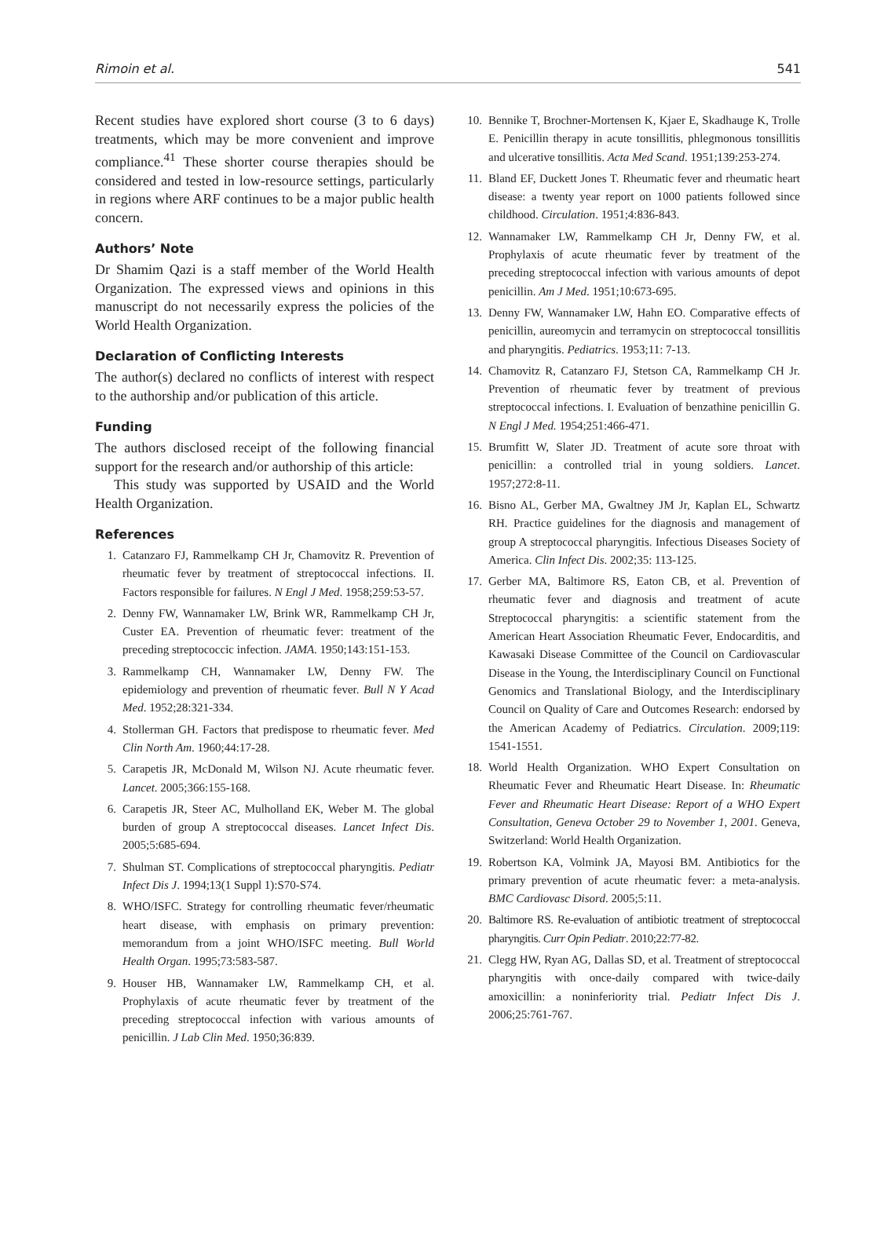Rimoin et al. 541
Recent studies have explored short course (3 to 6 days) treatments, which may be more convenient and improve compliance.<sup>41</sup> These shorter course therapies should be considered and tested in low-resource settings, particularly in regions where ARF continues to be a major public health concern.
Authors’ Note
Dr Shamim Qazi is a staff member of the World Health Organization. The expressed views and opinions in this manuscript do not necessarily express the policies of the World Health Organization.
Declaration of Conflicting Interests
The author(s) declared no conflicts of interest with respect to the authorship and/or publication of this article.
Funding
The authors disclosed receipt of the following financial support for the research and/or authorship of this article:
This study was supported by USAID and the World Health Organization.
References
1. Catanzaro FJ, Rammelkamp CH Jr, Chamovitz R. Prevention of rheumatic fever by treatment of streptococcal infections. II. Factors responsible for failures. N Engl J Med. 1958;259:53-57.
2. Denny FW, Wannamaker LW, Brink WR, Rammelkamp CH Jr, Custer EA. Prevention of rheumatic fever: treatment of the preceding streptococcic infection. JAMA. 1950;143:151-153.
3. Rammelkamp CH, Wannamaker LW, Denny FW. The epidemiology and prevention of rheumatic fever. Bull N Y Acad Med. 1952;28:321-334.
4. Stollerman GH. Factors that predispose to rheumatic fever. Med Clin North Am. 1960;44:17-28.
5. Carapetis JR, McDonald M, Wilson NJ. Acute rheumatic fever. Lancet. 2005;366:155-168.
6. Carapetis JR, Steer AC, Mulholland EK, Weber M. The global burden of group A streptococcal diseases. Lancet Infect Dis. 2005;5:685-694.
7. Shulman ST. Complications of streptococcal pharyngitis. Pediatr Infect Dis J. 1994;13(1 Suppl 1):S70-S74.
8. WHO/ISFC. Strategy for controlling rheumatic fever/rheumatic heart disease, with emphasis on primary prevention: memorandum from a joint WHO/ISFC meeting. Bull World Health Organ. 1995;73:583-587.
9. Houser HB, Wannamaker LW, Rammelkamp CH, et al. Prophylaxis of acute rheumatic fever by treatment of the preceding streptococcal infection with various amounts of penicillin. J Lab Clin Med. 1950;36:839.
10. Bennike T, Brochner-Mortensen K, Kjaer E, Skadhauge K, Trolle E. Penicillin therapy in acute tonsillitis, phlegmonous tonsillitis and ulcerative tonsillitis. Acta Med Scand. 1951;139:253-274.
11. Bland EF, Duckett Jones T. Rheumatic fever and rheumatic heart disease: a twenty year report on 1000 patients followed since childhood. Circulation. 1951;4:836-843.
12. Wannamaker LW, Rammelkamp CH Jr, Denny FW, et al. Prophylaxis of acute rheumatic fever by treatment of the preceding streptococcal infection with various amounts of depot penicillin. Am J Med. 1951;10:673-695.
13. Denny FW, Wannamaker LW, Hahn EO. Comparative effects of penicillin, aureomycin and terramycin on streptococcal tonsillitis and pharyngitis. Pediatrics. 1953;11: 7-13.
14. Chamovitz R, Catanzaro FJ, Stetson CA, Rammelkamp CH Jr. Prevention of rheumatic fever by treatment of previous streptococcal infections. I. Evaluation of benzathine penicillin G. N Engl J Med. 1954;251:466-471.
15. Brumfitt W, Slater JD. Treatment of acute sore throat with penicillin: a controlled trial in young soldiers. Lancet. 1957;272:8-11.
16. Bisno AL, Gerber MA, Gwaltney JM Jr, Kaplan EL, Schwartz RH. Practice guidelines for the diagnosis and management of group A streptococcal pharyngitis. Infectious Diseases Society of America. Clin Infect Dis. 2002;35: 113-125.
17. Gerber MA, Baltimore RS, Eaton CB, et al. Prevention of rheumatic fever and diagnosis and treatment of acute Streptococcal pharyngitis: a scientific statement from the American Heart Association Rheumatic Fever, Endocarditis, and Kawasaki Disease Committee of the Council on Cardiovascular Disease in the Young, the Interdisciplinary Council on Functional Genomics and Translational Biology, and the Interdisciplinary Council on Quality of Care and Outcomes Research: endorsed by the American Academy of Pediatrics. Circulation. 2009;119: 1541-1551.
18. World Health Organization. WHO Expert Consultation on Rheumatic Fever and Rheumatic Heart Disease. In: Rheumatic Fever and Rheumatic Heart Disease: Report of a WHO Expert Consultation, Geneva October 29 to November 1, 2001. Geneva, Switzerland: World Health Organization.
19. Robertson KA, Volmink JA, Mayosi BM. Antibiotics for the primary prevention of acute rheumatic fever: a meta-analysis. BMC Cardiovasc Disord. 2005;5:11.
20. Baltimore RS. Re-evaluation of antibiotic treatment of streptococcal pharyngitis. Curr Opin Pediatr. 2010;22:77-82.
21. Clegg HW, Ryan AG, Dallas SD, et al. Treatment of streptococcal pharyngitis with once-daily compared with twice-daily amoxicillin: a noninferiority trial. Pediatr Infect Dis J. 2006;25:761-767.